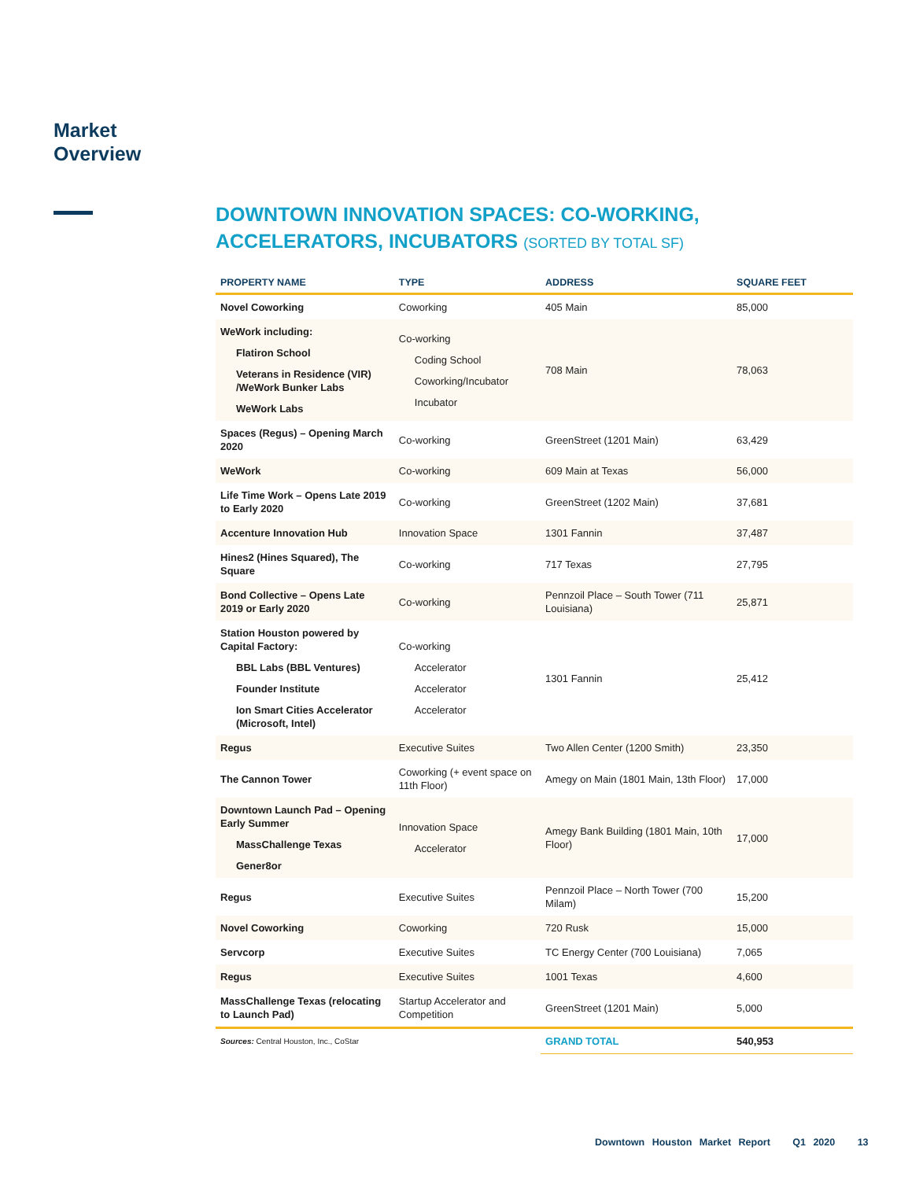Market
Overview
DOWNTOWN INNOVATION SPACES: CO-WORKING, ACCELERATORS, INCUBATORS (SORTED BY TOTAL SF)
| PROPERTY NAME | TYPE | ADDRESS | SQUARE FEET |
| --- | --- | --- | --- |
| Novel Coworking | Coworking | 405 Main | 85,000 |
| WeWork including: Flatiron School Veterans in Residence (VIR) /WeWork Bunker Labs WeWork Labs | Co-working Coding School Coworking/Incubator Incubator | 708 Main | 78,063 |
| Spaces (Regus) – Opening March 2020 | Co-working | GreenStreet (1201 Main) | 63,429 |
| WeWork | Co-working | 609 Main at Texas | 56,000 |
| Life Time Work – Opens Late 2019 to Early 2020 | Co-working | GreenStreet (1202 Main) | 37,681 |
| Accenture Innovation Hub | Innovation Space | 1301 Fannin | 37,487 |
| Hines2 (Hines Squared), The Square | Co-working | 717 Texas | 27,795 |
| Bond Collective – Opens Late 2019 or Early 2020 | Co-working | Pennzoil Place – South Tower (711 Louisiana) | 25,871 |
| Station Houston powered by Capital Factory: BBL Labs (BBL Ventures) Founder Institute Ion Smart Cities Accelerator (Microsoft, Intel) | Co-working Accelerator Accelerator Accelerator | 1301 Fannin | 25,412 |
| Regus | Executive Suites | Two Allen Center (1200 Smith) | 23,350 |
| The Cannon Tower | Coworking (+ event space on 11th Floor) | Amegy on Main (1801 Main, 13th Floor) | 17,000 |
| Downtown Launch Pad – Opening Early Summer MassChallenge Texas Gener8or | Innovation Space Accelerator | Amegy Bank Building (1801 Main, 10th Floor) | 17,000 |
| Regus | Executive Suites | Pennzoil Place – North Tower (700 Milam) | 15,200 |
| Novel Coworking | Coworking | 720 Rusk | 15,000 |
| Servcorp | Executive Suites | TC Energy Center (700 Louisiana) | 7,065 |
| Regus | Executive Suites | 1001 Texas | 4,600 |
| MassChallenge Texas (relocating to Launch Pad) | Startup Accelerator and Competition | GreenStreet (1201 Main) | 5,000 |
| Sources: Central Houston, Inc., CoStar | | GRAND TOTAL | 540,953 |
Downtown Houston Market Report Q1 2020 13